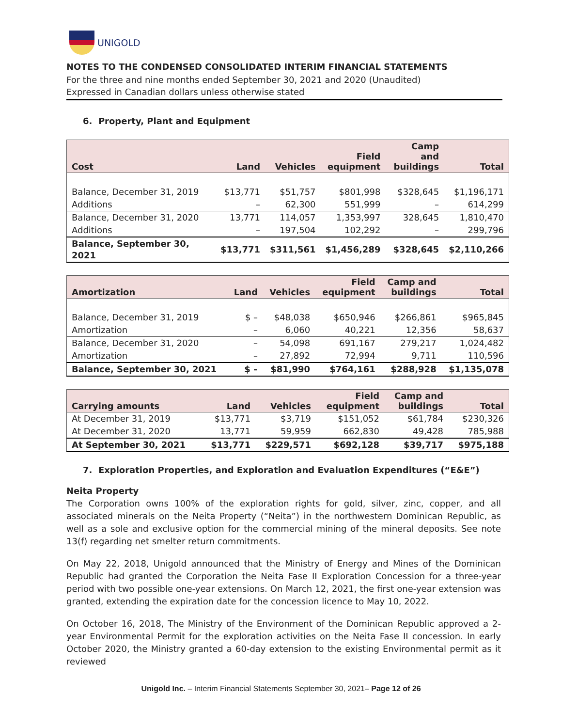UNIGOLD
NOTES TO THE CONDENSED CONSOLIDATED INTERIM FINANCIAL STATEMENTS
For the three and nine months ended September 30, 2021 and 2020 (Unaudited)
Expressed in Canadian dollars unless otherwise stated
6. Property, Plant and Equipment
| Cost | Land | Vehicles | Field equipment | Camp and buildings | Total |
| --- | --- | --- | --- | --- | --- |
| Balance, December 31, 2019 | $13,771 | $51,757 | $801,998 | $328,645 | $1,196,171 |
| Additions | – | 62,300 | 551,999 | – | 614,299 |
| Balance, December 31, 2020 | 13,771 | 114,057 | 1,353,997 | 328,645 | 1,810,470 |
| Additions | – | 197,504 | 102,292 | – | 299,796 |
| Balance, September 30, 2021 | $13,771 | $311,561 | $1,456,289 | $328,645 | $2,110,266 |
| Amortization | Land | Vehicles | Field equipment | Camp and buildings | Total |
| --- | --- | --- | --- | --- | --- |
| Balance, December 31, 2019 | $ – | $48,038 | $650,946 | $266,861 | $965,845 |
| Amortization | – | 6,060 | 40,221 | 12,356 | 58,637 |
| Balance, December 31, 2020 | – | 54,098 | 691,167 | 279,217 | 1,024,482 |
| Amortization | – | 27,892 | 72,994 | 9,711 | 110,596 |
| Balance, September 30, 2021 | $ – | $81,990 | $764,161 | $288,928 | $1,135,078 |
| Carrying amounts | Land | Vehicles | Field equipment | Camp and buildings | Total |
| --- | --- | --- | --- | --- | --- |
| At December 31, 2019 | $13,771 | $3,719 | $151,052 | $61,784 | $230,326 |
| At December 31, 2020 | 13,771 | 59,959 | 662,830 | 49,428 | 785,988 |
| At September 30, 2021 | $13,771 | $229,571 | $692,128 | $39,717 | $975,188 |
7. Exploration Properties, and Exploration and Evaluation Expenditures (“E&E”)
Neita Property
The Corporation owns 100% of the exploration rights for gold, silver, zinc, copper, and all associated minerals on the Neita Property (“Neita”) in the northwestern Dominican Republic, as well as a sole and exclusive option for the commercial mining of the mineral deposits. See note 13(f) regarding net smelter return commitments.
On May 22, 2018, Unigold announced that the Ministry of Energy and Mines of the Dominican Republic had granted the Corporation the Neita Fase II Exploration Concession for a three-year period with two possible one-year extensions. On March 12, 2021, the first one-year extension was granted, extending the expiration date for the concession licence to May 10, 2022.
On October 16, 2018, The Ministry of the Environment of the Dominican Republic approved a 2-year Environmental Permit for the exploration activities on the Neita Fase II concession. In early October 2020, the Ministry granted a 60-day extension to the existing Environmental permit as it reviewed
Unigold Inc. – Interim Financial Statements September 30, 2021– Page 12 of 26